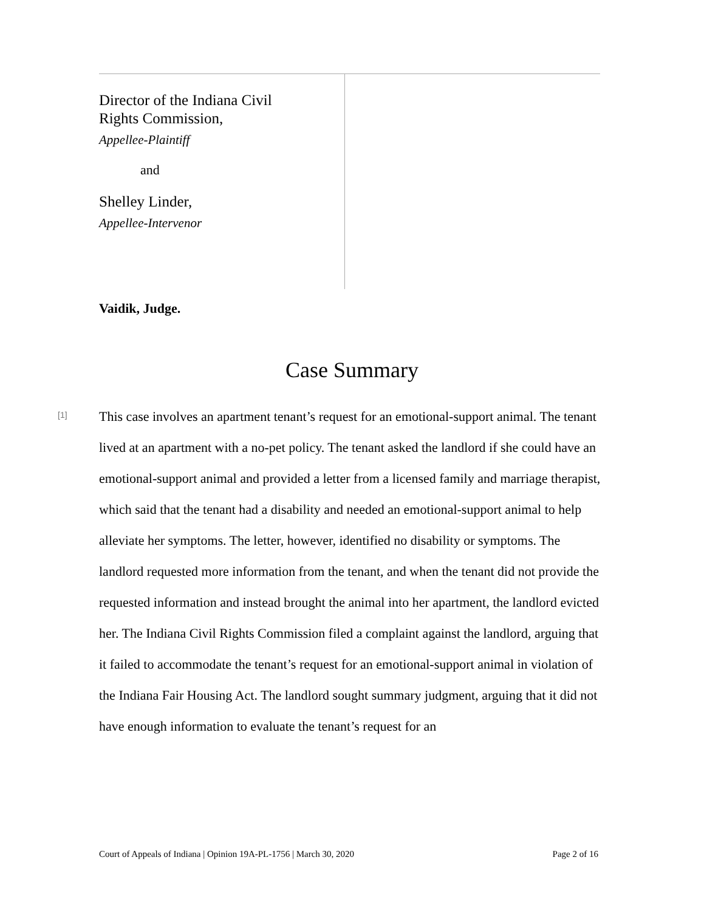Director of the Indiana Civil
Rights Commission,
Appellee-Plaintiff
and
Shelley Linder,
Appellee-Intervenor
Vaidik, Judge.
Case Summary
[1]
This case involves an apartment tenant’s request for an emotional-support animal. The tenant lived at an apartment with a no-pet policy. The tenant asked the landlord if she could have an emotional-support animal and provided a letter from a licensed family and marriage therapist, which said that the tenant had a disability and needed an emotional-support animal to help alleviate her symptoms. The letter, however, identified no disability or symptoms. The landlord requested more information from the tenant, and when the tenant did not provide the requested information and instead brought the animal into her apartment, the landlord evicted her. The Indiana Civil Rights Commission filed a complaint against the landlord, arguing that it failed to accommodate the tenant’s request for an emotional-support animal in violation of the Indiana Fair Housing Act. The landlord sought summary judgment, arguing that it did not have enough information to evaluate the tenant’s request for an
Court of Appeals of Indiana | Opinion 19A-PL-1756 | March 30, 2020 Page 2 of 16